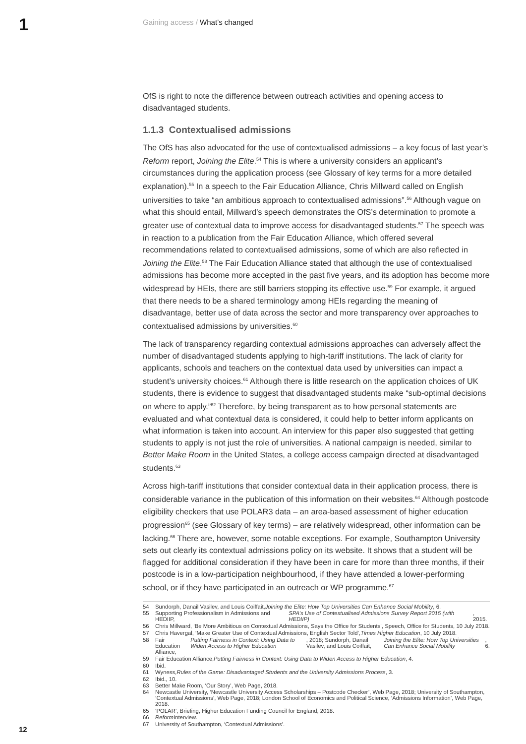1
Gaining access / What’s changed
OfS is right to note the difference between outreach activities and opening access to disadvantaged students.
1.1.3 Contextualised admissions
The OfS has also advocated for the use of contextualised admissions – a key focus of last year’s Reform report, Joining the Elite.<sup>54</sup> This is where a university considers an applicant’s circumstances during the application process (see Glossary of key terms for a more detailed explanation).<sup>55</sup> In a speech to the Fair Education Alliance, Chris Millward called on English universities to take “an ambitious approach to contextualised admissions”.<sup>56</sup> Although vague on what this should entail, Millward’s speech demonstrates the OfS’s determination to promote a greater use of contextual data to improve access for disadvantaged students.<sup>57</sup> The speech was in reaction to a publication from the Fair Education Alliance, which offered several recommendations related to contextualised admissions, some of which are also reflected in Joining the Elite.<sup>58</sup> The Fair Education Alliance stated that although the use of contextualised admissions has become more accepted in the past five years, and its adoption has become more widespread by HEIs, there are still barriers stopping its effective use.<sup>59</sup> For example, it argued that there needs to be a shared terminology among HEIs regarding the meaning of disadvantage, better use of data across the sector and more transparency over approaches to contextualised admissions by universities.<sup>60</sup>
The lack of transparency regarding contextual admissions approaches can adversely affect the number of disadvantaged students applying to high-tariff institutions. The lack of clarity for applicants, schools and teachers on the contextual data used by universities can impact a student’s university choices.<sup>61</sup> Although there is little research on the application choices of UK students, there is evidence to suggest that disadvantaged students make “sub-optimal decisions on where to apply.”<sup>62</sup> Therefore, by being transparent as to how personal statements are evaluated and what contextual data is considered, it could help to better inform applicants on what information is taken into account. An interview for this paper also suggested that getting students to apply is not just the role of universities. A national campaign is needed, similar to Better Make Room in the United States, a college access campaign directed at disadvantaged students.<sup>63</sup>
Across high-tariff institutions that consider contextual data in their application process, there is considerable variance in the publication of this information on their websites.<sup>64</sup> Although postcode eligibility checkers that use POLAR3 data – an area-based assessment of higher education progression<sup>65</sup> (see Glossary of key terms) – are relatively widespread, other information can be lacking.<sup>66</sup> There are, however, some notable exceptions. For example, Southampton University sets out clearly its contextual admissions policy on its website. It shows that a student will be flagged for additional consideration if they have been in care for more than three months, if their postcode is in a low-participation neighbourhood, if they have attended a lower-performing school, or if they have participated in an outreach or WP programme.<sup>67</sup>
54 Sundorph, Danail Vasilev, and Louis Coiffait, Joining the Elite: How Top Universities Can Enhance Social Mobility, 6.
55 Supporting Professionalism in Admissions and HEDIIP, SPA’s Use of Contextualised Admissions Survey Report 2015 (with HEDIIP), 2015.
56 Chris Millward, ‘Be More Ambitious on Contextual Admissions, Says the Office for Students’, Speech, Office for Students, 10 July 2018.
57 Chris Havergal, ‘Make Greater Use of Contextual Admissions, English Sector Told’, Times Higher Education, 10 July 2018.
58 Fair Education Alliance, Putting Fairness in Context: Using Data to Widen Access to Higher Education, 2018; Sundorph, Danail Vasilev, and Louis Coiffait, Joining the Elite: How Top Universities Can Enhance Social Mobility, 6.
59 Fair Education Alliance, Putting Fairness in Context: Using Data to Widen Access to Higher Education, 4.
60 Ibid.
61 Wyness, Rules of the Game: Disadvantaged Students and the University Admissions Process, 3.
62 Ibid., 10.
63 Better Make Room, ‘Our Story’, Web Page, 2018.
64 Newcastle University, ‘Newcastle University Access Scholarships – Postcode Checker’, Web Page, 2018; University of Southampton, ‘Contextual Admissions’, Web Page, 2018; London School of Economics and Political Science, ‘Admissions Information’, Web Page, 2018.
65 ‘POLAR’, Briefing, Higher Education Funding Council for England, 2018.
66 Reform Interview.
67 University of Southampton, ‘Contextual Admissions’.
12